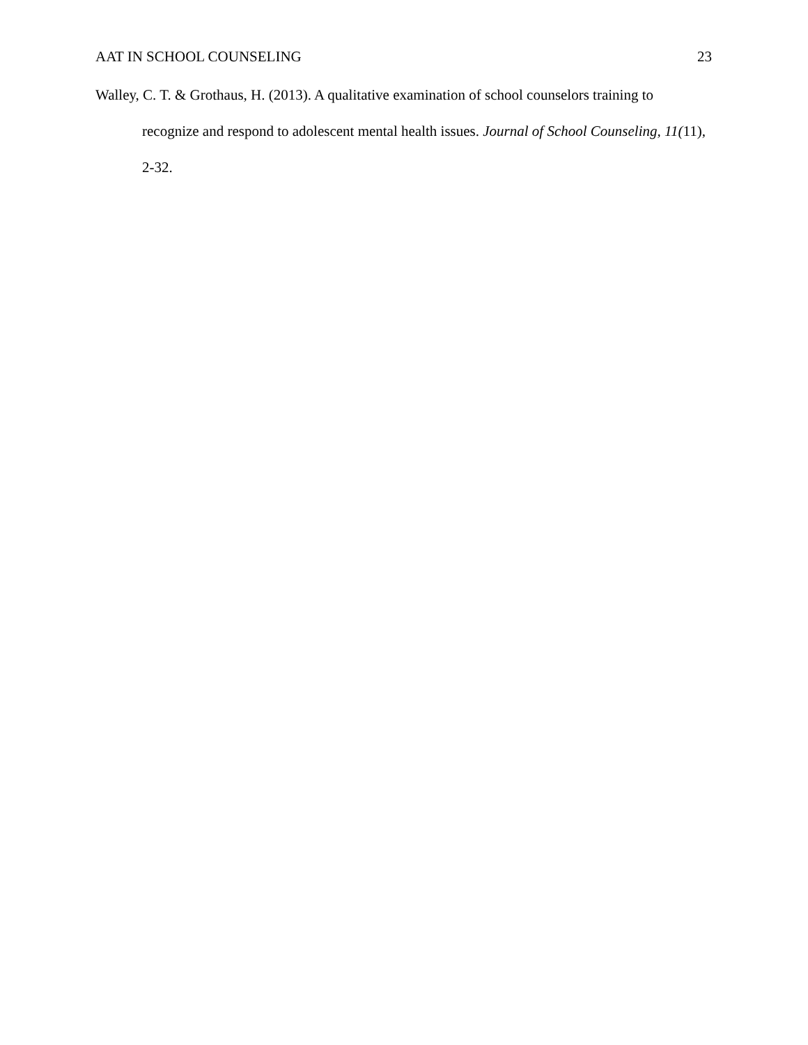AAT IN SCHOOL COUNSELING 23
Walley, C. T. & Grothaus, H. (2013). A qualitative examination of school counselors training to recognize and respond to adolescent mental health issues. Journal of School Counseling, 11(11), 2-32.